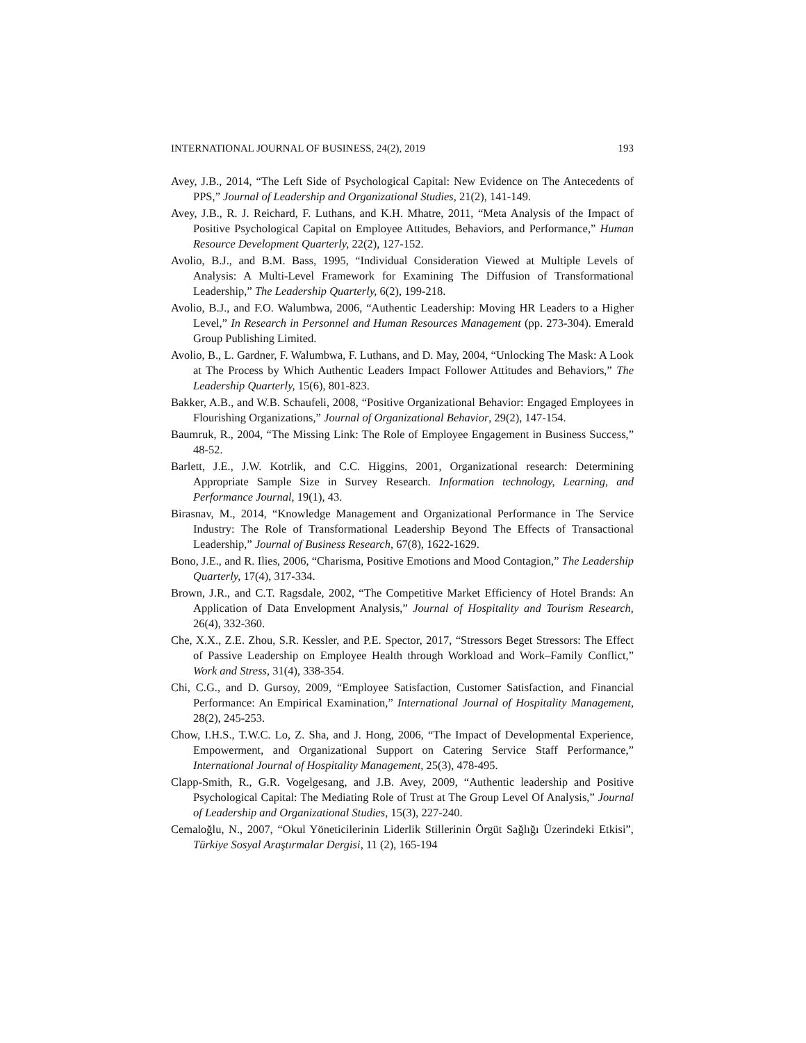INTERNATIONAL JOURNAL OF BUSINESS, 24(2), 2019 193
Avey, J.B., 2014, “The Left Side of Psychological Capital: New Evidence on The Antecedents of PPS,” Journal of Leadership and Organizational Studies, 21(2), 141-149.
Avey, J.B., R. J. Reichard, F. Luthans, and K.H. Mhatre, 2011, “Meta Analysis of the Impact of Positive Psychological Capital on Employee Attitudes, Behaviors, and Performance,” Human Resource Development Quarterly, 22(2), 127-152.
Avolio, B.J., and B.M. Bass, 1995, “Individual Consideration Viewed at Multiple Levels of Analysis: A Multi-Level Framework for Examining The Diffusion of Transformational Leadership,” The Leadership Quarterly, 6(2), 199-218.
Avolio, B.J., and F.O. Walumbwa, 2006, “Authentic Leadership: Moving HR Leaders to a Higher Level,” In Research in Personnel and Human Resources Management (pp. 273-304). Emerald Group Publishing Limited.
Avolio, B., L. Gardner, F. Walumbwa, F. Luthans, and D. May, 2004, “Unlocking The Mask: A Look at The Process by Which Authentic Leaders Impact Follower Attitudes and Behaviors,” The Leadership Quarterly, 15(6), 801-823.
Bakker, A.B., and W.B. Schaufeli, 2008, “Positive Organizational Behavior: Engaged Employees in Flourishing Organizations,” Journal of Organizational Behavior, 29(2), 147-154.
Baumruk, R., 2004, “The Missing Link: The Role of Employee Engagement in Business Success,” 48-52.
Barlett, J.E., J.W. Kotrlik, and C.C. Higgins, 2001, Organizational research: Determining Appropriate Sample Size in Survey Research. Information technology, Learning, and Performance Journal, 19(1), 43.
Birasnav, M., 2014, “Knowledge Management and Organizational Performance in The Service Industry: The Role of Transformational Leadership Beyond The Effects of Transactional Leadership,” Journal of Business Research, 67(8), 1622-1629.
Bono, J.E., and R. Ilies, 2006, “Charisma, Positive Emotions and Mood Contagion,” The Leadership Quarterly, 17(4), 317-334.
Brown, J.R., and C.T. Ragsdale, 2002, “The Competitive Market Efficiency of Hotel Brands: An Application of Data Envelopment Analysis,” Journal of Hospitality and Tourism Research, 26(4), 332-360.
Che, X.X., Z.E. Zhou, S.R. Kessler, and P.E. Spector, 2017, “Stressors Beget Stressors: The Effect of Passive Leadership on Employee Health through Workload and Work–Family Conflict,” Work and Stress, 31(4), 338-354.
Chi, C.G., and D. Gursoy, 2009, “Employee Satisfaction, Customer Satisfaction, and Financial Performance: An Empirical Examination,” International Journal of Hospitality Management, 28(2), 245-253.
Chow, I.H.S., T.W.C. Lo, Z. Sha, and J. Hong, 2006, “The Impact of Developmental Experience, Empowerment, and Organizational Support on Catering Service Staff Performance,” International Journal of Hospitality Management, 25(3), 478-495.
Clapp-Smith, R., G.R. Vogelgesang, and J.B. Avey, 2009, “Authentic leadership and Positive Psychological Capital: The Mediating Role of Trust at The Group Level Of Analysis,” Journal of Leadership and Organizational Studies, 15(3), 227-240.
Cemaloğlu, N., 2007, “Okul Yöneticilerinin Liderlik Stillerinin Örgüt Sağlığı Üzerindeki Etkisi”, Türkiye Sosyal Araştırmalar Dergisi, 11 (2), 165-194